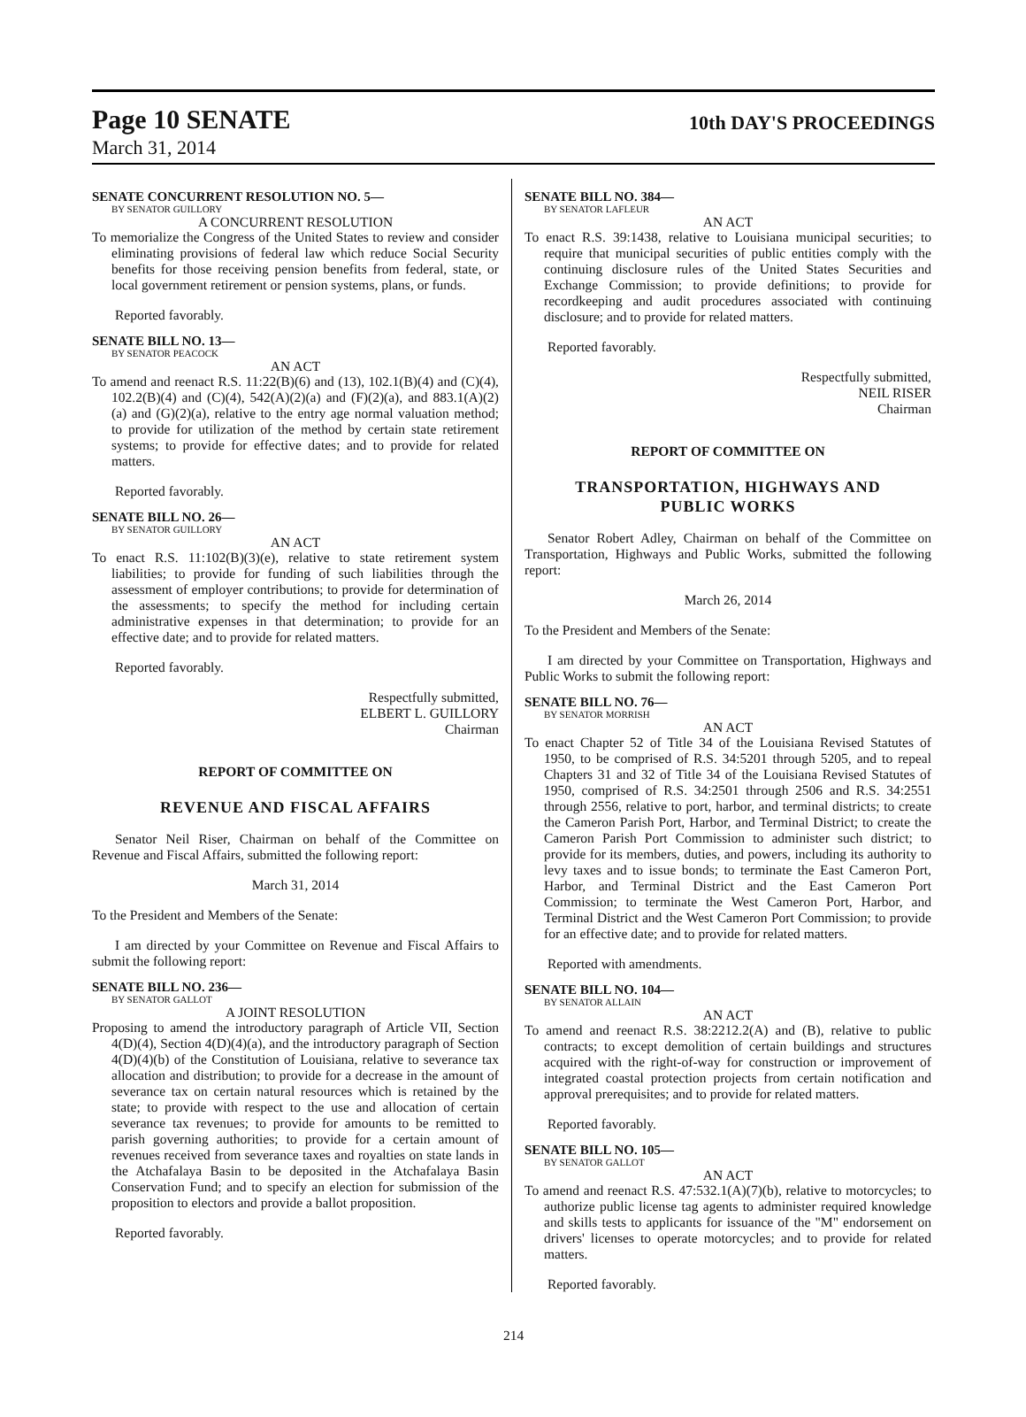Page 10 SENATE
10th DAY'S PROCEEDINGS
March 31, 2014
SENATE CONCURRENT RESOLUTION NO. 5—
BY SENATOR GUILLORY
A CONCURRENT RESOLUTION
To memorialize the Congress of the United States to review and consider eliminating provisions of federal law which reduce Social Security benefits for those receiving pension benefits from federal, state, or local government retirement or pension systems, plans, or funds.
Reported favorably.
SENATE BILL NO. 13—
BY SENATOR PEACOCK
AN ACT
To amend and reenact R.S. 11:22(B)(6) and (13), 102.1(B)(4) and (C)(4), 102.2(B)(4) and (C)(4), 542(A)(2)(a) and (F)(2)(a), and 883.1(A)(2)(a) and (G)(2)(a), relative to the entry age normal valuation method; to provide for utilization of the method by certain state retirement systems; to provide for effective dates; and to provide for related matters.
Reported favorably.
SENATE BILL NO. 26—
BY SENATOR GUILLORY
AN ACT
To enact R.S. 11:102(B)(3)(e), relative to state retirement system liabilities; to provide for funding of such liabilities through the assessment of employer contributions; to provide for determination of the assessments; to specify the method for including certain administrative expenses in that determination; to provide for an effective date; and to provide for related matters.
Reported favorably.
Respectfully submitted,
ELBERT L. GUILLORY
Chairman
REPORT OF COMMITTEE ON
REVENUE AND FISCAL AFFAIRS
Senator Neil Riser, Chairman on behalf of the Committee on Revenue and Fiscal Affairs, submitted the following report:
March 31, 2014
To the President and Members of the Senate:
I am directed by your Committee on Revenue and Fiscal Affairs to submit the following report:
SENATE BILL NO. 236—
BY SENATOR GALLOT
A JOINT RESOLUTION
Proposing to amend the introductory paragraph of Article VII, Section 4(D)(4), Section 4(D)(4)(a), and the introductory paragraph of Section 4(D)(4)(b) of the Constitution of Louisiana, relative to severance tax allocation and distribution; to provide for a decrease in the amount of severance tax on certain natural resources which is retained by the state; to provide with respect to the use and allocation of certain severance tax revenues; to provide for amounts to be remitted to parish governing authorities; to provide for a certain amount of revenues received from severance taxes and royalties on state lands in the Atchafalaya Basin to be deposited in the Atchafalaya Basin Conservation Fund; and to specify an election for submission of the proposition to electors and provide a ballot proposition.
Reported favorably.
SENATE BILL NO. 384—
BY SENATOR LAFLEUR
AN ACT
To enact R.S. 39:1438, relative to Louisiana municipal securities; to require that municipal securities of public entities comply with the continuing disclosure rules of the United States Securities and Exchange Commission; to provide definitions; to provide for recordkeeping and audit procedures associated with continuing disclosure; and to provide for related matters.
Reported favorably.
Respectfully submitted,
NEIL RISER
Chairman
REPORT OF COMMITTEE ON
TRANSPORTATION, HIGHWAYS AND
PUBLIC WORKS
Senator Robert Adley, Chairman on behalf of the Committee on Transportation, Highways and Public Works, submitted the following report:
March 26, 2014
To the President and Members of the Senate:
I am directed by your Committee on Transportation, Highways and Public Works to submit the following report:
SENATE BILL NO. 76—
BY SENATOR MORRISH
AN ACT
To enact Chapter 52 of Title 34 of the Louisiana Revised Statutes of 1950, to be comprised of R.S. 34:5201 through 5205, and to repeal Chapters 31 and 32 of Title 34 of the Louisiana Revised Statutes of 1950, comprised of R.S. 34:2501 through 2506 and R.S. 34:2551 through 2556, relative to port, harbor, and terminal districts; to create the Cameron Parish Port, Harbor, and Terminal District; to create the Cameron Parish Port Commission to administer such district; to provide for its members, duties, and powers, including its authority to levy taxes and to issue bonds; to terminate the East Cameron Port, Harbor, and Terminal District and the East Cameron Port Commission; to terminate the West Cameron Port, Harbor, and Terminal District and the West Cameron Port Commission; to provide for an effective date; and to provide for related matters.
Reported with amendments.
SENATE BILL NO. 104—
BY SENATOR ALLAIN
AN ACT
To amend and reenact R.S. 38:2212.2(A) and (B), relative to public contracts; to except demolition of certain buildings and structures acquired with the right-of-way for construction or improvement of integrated coastal protection projects from certain notification and approval prerequisites; and to provide for related matters.
Reported favorably.
SENATE BILL NO. 105—
BY SENATOR GALLOT
AN ACT
To amend and reenact R.S. 47:532.1(A)(7)(b), relative to motorcycles; to authorize public license tag agents to administer required knowledge and skills tests to applicants for issuance of the "M" endorsement on drivers' licenses to operate motorcycles; and to provide for related matters.
Reported favorably.
214